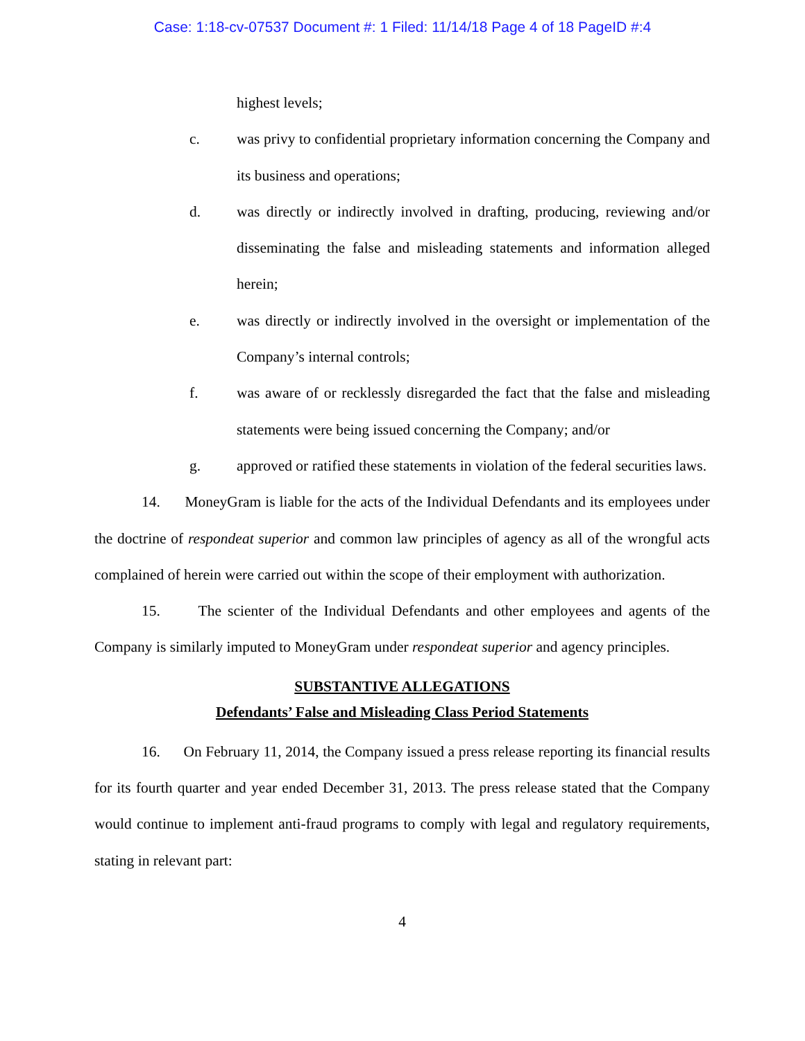Case: 1:18-cv-07537 Document #: 1 Filed: 11/14/18 Page 4 of 18 PageID #:4
highest levels;
c. was privy to confidential proprietary information concerning the Company and its business and operations;
d. was directly or indirectly involved in drafting, producing, reviewing and/or disseminating the false and misleading statements and information alleged herein;
e. was directly or indirectly involved in the oversight or implementation of the Company’s internal controls;
f. was aware of or recklessly disregarded the fact that the false and misleading statements were being issued concerning the Company; and/or
g. approved or ratified these statements in violation of the federal securities laws.
14. MoneyGram is liable for the acts of the Individual Defendants and its employees under the doctrine of respondeat superior and common law principles of agency as all of the wrongful acts complained of herein were carried out within the scope of their employment with authorization.
15. The scienter of the Individual Defendants and other employees and agents of the Company is similarly imputed to MoneyGram under respondeat superior and agency principles.
SUBSTANTIVE ALLEGATIONS
Defendants’ False and Misleading Class Period Statements
16. On February 11, 2014, the Company issued a press release reporting its financial results for its fourth quarter and year ended December 31, 2013. The press release stated that the Company would continue to implement anti-fraud programs to comply with legal and regulatory requirements, stating in relevant part:
4